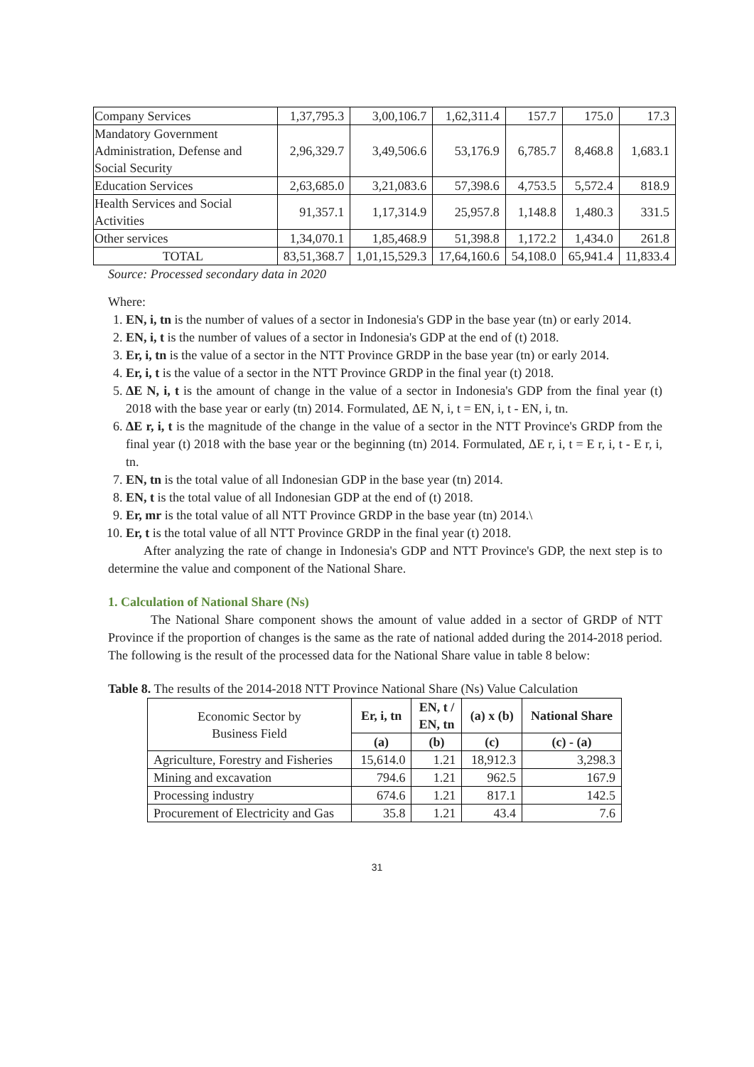| Company Services | 1,37,795.3 | 3,00,106.7 | 1,62,311.4 | 157.7 | 175.0 | 17.3 |
| Mandatory Government Administration, Defense and Social Security | 2,96,329.7 | 3,49,506.6 | 53,176.9 | 6,785.7 | 8,468.8 | 1,683.1 |
| Education Services | 2,63,685.0 | 3,21,083.6 | 57,398.6 | 4,753.5 | 5,572.4 | 818.9 |
| Health Services and Social Activities | 91,357.1 | 1,17,314.9 | 25,957.8 | 1,148.8 | 1,480.3 | 331.5 |
| Other services | 1,34,070.1 | 1,85,468.9 | 51,398.8 | 1,172.2 | 1,434.0 | 261.8 |
| TOTAL | 83,51,368.7 | 1,01,15,529.3 | 17,64,160.6 | 54,108.0 | 65,941.4 | 11,833.4 |
Source: Processed secondary data in 2020
Where:
1. EN, i, tn is the number of values of a sector in Indonesia's GDP in the base year (tn) or early 2014.
2. EN, i, t is the number of values of a sector in Indonesia's GDP at the end of (t) 2018.
3. Er, i, tn is the value of a sector in the NTT Province GRDP in the base year (tn) or early 2014.
4. Er, i, t is the value of a sector in the NTT Province GRDP in the final year (t) 2018.
5. ΔE N, i, t is the amount of change in the value of a sector in Indonesia's GDP from the final year (t) 2018 with the base year or early (tn) 2014. Formulated, ΔE N, i, t = EN, i, t - EN, i, tn.
6. ΔE r, i, t is the magnitude of the change in the value of a sector in the NTT Province's GRDP from the final year (t) 2018 with the base year or the beginning (tn) 2014. Formulated, ΔE r, i, t = E r, i, t - E r, i, tn.
7. EN, tn is the total value of all Indonesian GDP in the base year (tn) 2014.
8. EN, t is the total value of all Indonesian GDP at the end of (t) 2018.
9. Er, mr is the total value of all NTT Province GRDP in the base year (tn) 2014.\
10. Er, t is the total value of all NTT Province GRDP in the final year (t) 2018.
After analyzing the rate of change in Indonesia's GDP and NTT Province's GDP, the next step is to determine the value and component of the National Share.
1. Calculation of National Share (Ns)
The National Share component shows the amount of value added in a sector of GRDP of NTT Province if the proportion of changes is the same as the rate of national added during the 2014-2018 period. The following is the result of the processed data for the National Share value in table 8 below:
Table 8. The results of the 2014-2018 NTT Province National Share (Ns) Value Calculation
| Economic Sector by Business Field | Er, i, tn | EN, t / EN, tn | (a) x (b) | National Share |
| | (a) | (b) | (c) | (c) - (a) |
| Agriculture, Forestry and Fisheries | 15,614.0 | 1.21 | 18,912.3 | 3,298.3 |
| Mining and excavation | 794.6 | 1.21 | 962.5 | 167.9 |
| Processing industry | 674.6 | 1.21 | 817.1 | 142.5 |
| Procurement of Electricity and Gas | 35.8 | 1.21 | 43.4 | 7.6 |
31